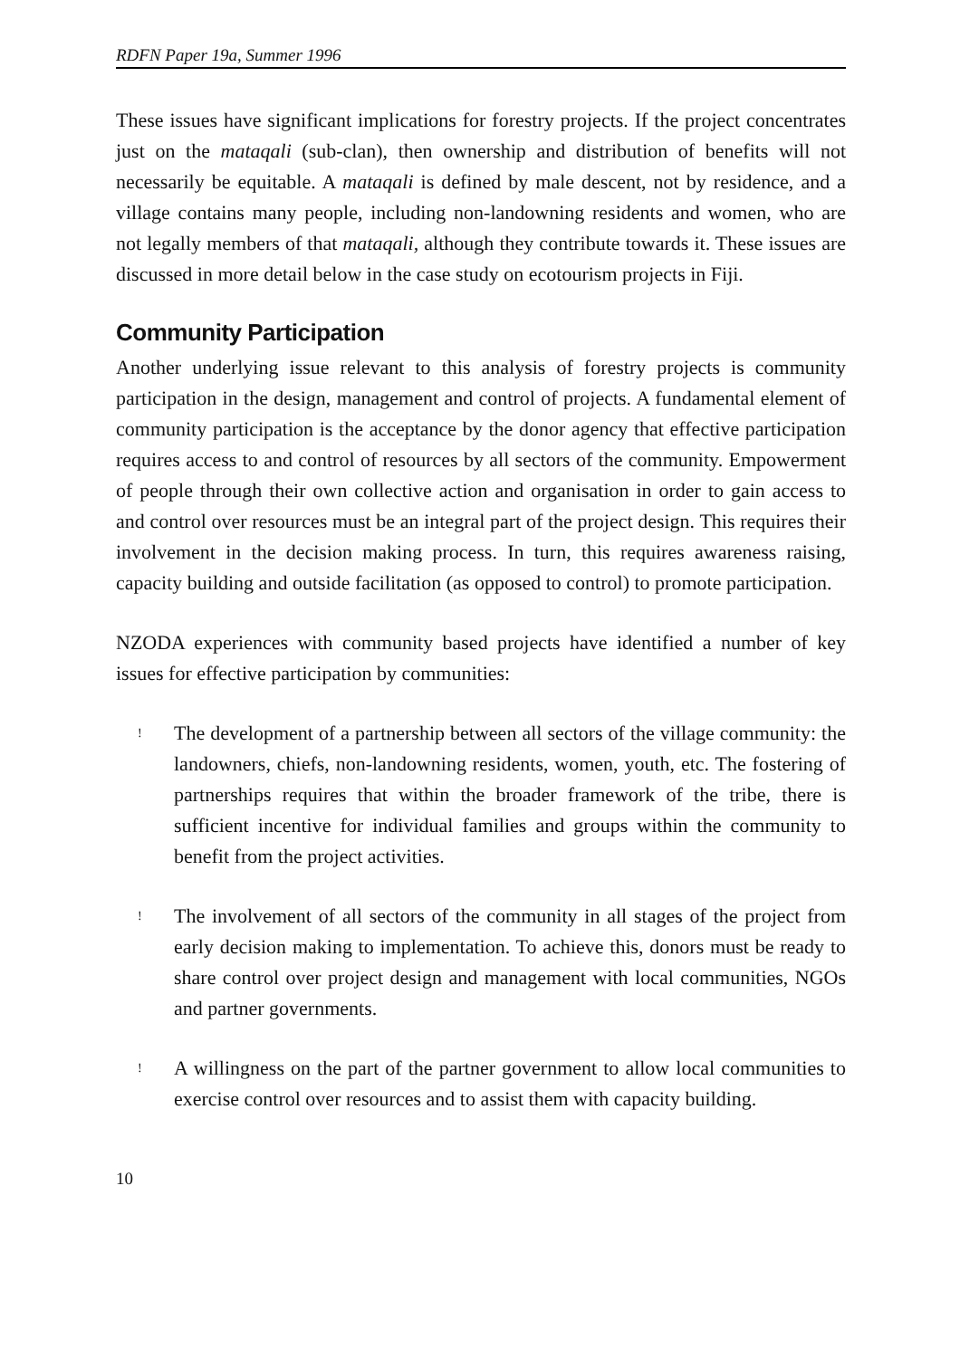RDFN Paper 19a, Summer 1996
These issues have significant implications for forestry projects. If the project concentrates just on the mataqali (sub-clan), then ownership and distribution of benefits will not necessarily be equitable. A mataqali is defined by male descent, not by residence, and a village contains many people, including non-landowning residents and women, who are not legally members of that mataqali, although they contribute towards it. These issues are discussed in more detail below in the case study on ecotourism projects in Fiji.
Community Participation
Another underlying issue relevant to this analysis of forestry projects is community participation in the design, management and control of projects. A fundamental element of community participation is the acceptance by the donor agency that effective participation requires access to and control of resources by all sectors of the community. Empowerment of people through their own collective action and organisation in order to gain access to and control over resources must be an integral part of the project design. This requires their involvement in the decision making process. In turn, this requires awareness raising, capacity building and outside facilitation (as opposed to control) to promote participation.
NZODA experiences with community based projects have identified a number of key issues for effective participation by communities:
!
The development of a partnership between all sectors of the village community: the landowners, chiefs, non-landowning residents, women, youth, etc. The fostering of partnerships requires that within the broader framework of the tribe, there is sufficient incentive for individual families and groups within the community to benefit from the project activities.
!
The involvement of all sectors of the community in all stages of the project from early decision making to implementation. To achieve this, donors must be ready to share control over project design and management with local communities, NGOs and partner governments.
!
A willingness on the part of the partner government to allow local communities to exercise control over resources and to assist them with capacity building.
10